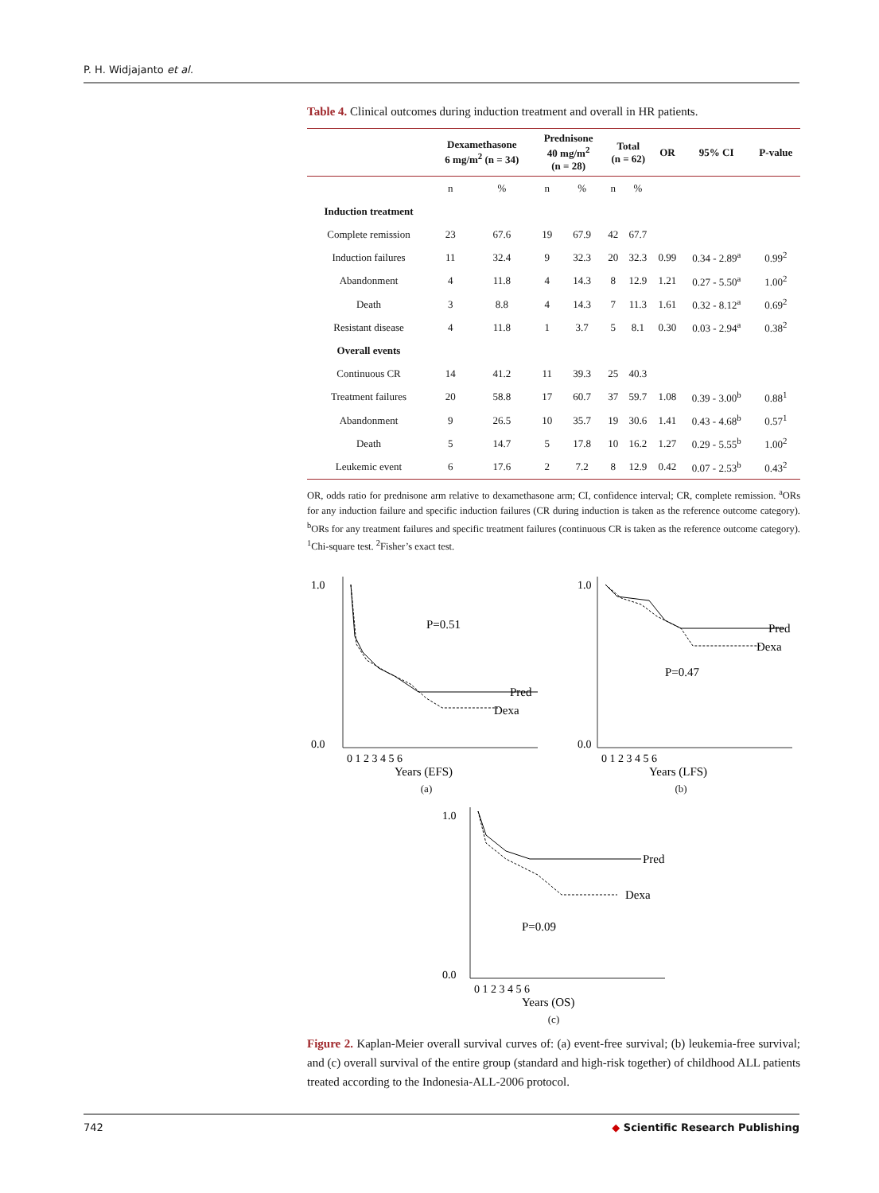P. H. Widjajanto et al.
Table 4. Clinical outcomes during induction treatment and overall in HR patients.
| | Dexamethasone 6 mg/m<sup>2</sup> (n = 34) | | Prednisone 40 mg/m<sup>2</sup> (n = 28) | | Total (n = 62) | | OR | 95% CI | P-value |
| --- | --- | --- | --- | --- | --- | --- | --- | --- | --- |
| | n | % | n | % | n | % | | | |
| Induction treatment | | | | | | | | | |
| Complete remission | 23 | 67.6 | 19 | 67.9 | 42 | 67.7 | | | |
| Induction failures | 11 | 32.4 | 9 | 32.3 | 20 | 32.3 | 0.99 | 0.34 - 2.89<sup>a</sup> | 0.99<sup>2</sup> |
| Abandonment | 4 | 11.8 | 4 | 14.3 | 8 | 12.9 | 1.21 | 0.27 - 5.50<sup>a</sup> | 1.00<sup>2</sup> |
| Death | 3 | 8.8 | 4 | 14.3 | 7 | 11.3 | 1.61 | 0.32 - 8.12<sup>a</sup> | 0.69<sup>2</sup> |
| Resistant disease | 4 | 11.8 | 1 | 3.7 | 5 | 8.1 | 0.30 | 0.03 - 2.94<sup>a</sup> | 0.38<sup>2</sup> |
| Overall events | | | | | | | | | |
| Continuous CR | 14 | 41.2 | 11 | 39.3 | 25 | 40.3 | | | |
| Treatment failures | 20 | 58.8 | 17 | 60.7 | 37 | 59.7 | 1.08 | 0.39 - 3.00<sup>b</sup> | 0.88<sup>1</sup> |
| Abandonment | 9 | 26.5 | 10 | 35.7 | 19 | 30.6 | 1.41 | 0.43 - 4.68<sup>b</sup> | 0.57<sup>1</sup> |
| Death | 5 | 14.7 | 5 | 17.8 | 10 | 16.2 | 1.27 | 0.29 - 5.55<sup>b</sup> | 1.00<sup>2</sup> |
| Leukemic event | 6 | 17.6 | 2 | 7.2 | 8 | 12.9 | 0.42 | 0.07 - 2.53<sup>b</sup> | 0.43<sup>2</sup> |
OR, odds ratio for prednisone arm relative to dexamethasone arm; CI, confidence interval; CR, complete remission. <sup>a</sup>ORs for any induction failure and specific induction failures (CR during induction is taken as the reference outcome category). <sup>b</sup>ORs for any treatment failures and specific treatment failures (continuous CR is taken as the reference outcome category). <sup>1</sup>Chi-square test. <sup>2</sup>Fisher’s exact test.
P=0.51
Pred
Dexa
1.0
0.0
0 1 2 3 4 5 6
Years (EFS)
(a)
P=0.47
Pred
Dexa
1.0
0.0
0 1 2 3 4 5 6
Years (LFS)
(b)
P=0.09
Pred
Dexa
1.0
0.0
0 1 2 3 4 5 6
Years (OS)
(c)
Figure 2. Kaplan-Meier overall survival curves of: (a) event-free survival; (b) leukemia-free survival; and (c) overall survival of the entire group (standard and high-risk together) of childhood ALL patients treated according to the Indonesia-ALL-2006 protocol.
742 ◆ Scientific Research Publishing